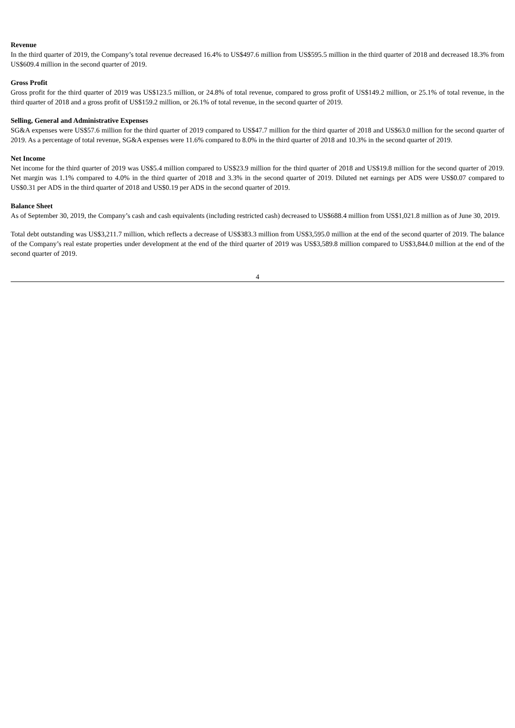Revenue
In the third quarter of 2019, the Company’s total revenue decreased 16.4% to US$497.6 million from US$595.5 million in the third quarter of 2018 and decreased 18.3% from US$609.4 million in the second quarter of 2019.
Gross Profit
Gross profit for the third quarter of 2019 was US$123.5 million, or 24.8% of total revenue, compared to gross profit of US$149.2 million, or 25.1% of total revenue, in the third quarter of 2018 and a gross profit of US$159.2 million, or 26.1% of total revenue, in the second quarter of 2019.
Selling, General and Administrative Expenses
SG&A expenses were US$57.6 million for the third quarter of 2019 compared to US$47.7 million for the third quarter of 2018 and US$63.0 million for the second quarter of 2019. As a percentage of total revenue, SG&A expenses were 11.6% compared to 8.0% in the third quarter of 2018 and 10.3% in the second quarter of 2019.
Net Income
Net income for the third quarter of 2019 was US$5.4 million compared to US$23.9 million for the third quarter of 2018 and US$19.8 million for the second quarter of 2019. Net margin was 1.1% compared to 4.0% in the third quarter of 2018 and 3.3% in the second quarter of 2019. Diluted net earnings per ADS were US$0.07 compared to US$0.31 per ADS in the third quarter of 2018 and US$0.19 per ADS in the second quarter of 2019.
Balance Sheet
As of September 30, 2019, the Company’s cash and cash equivalents (including restricted cash) decreased to US$688.4 million from US$1,021.8 million as of June 30, 2019.
Total debt outstanding was US$3,211.7 million, which reflects a decrease of US$383.3 million from US$3,595.0 million at the end of the second quarter of 2019. The balance of the Company’s real estate properties under development at the end of the third quarter of 2019 was US$3,589.8 million compared to US$3,844.0 million at the end of the second quarter of 2019.
4